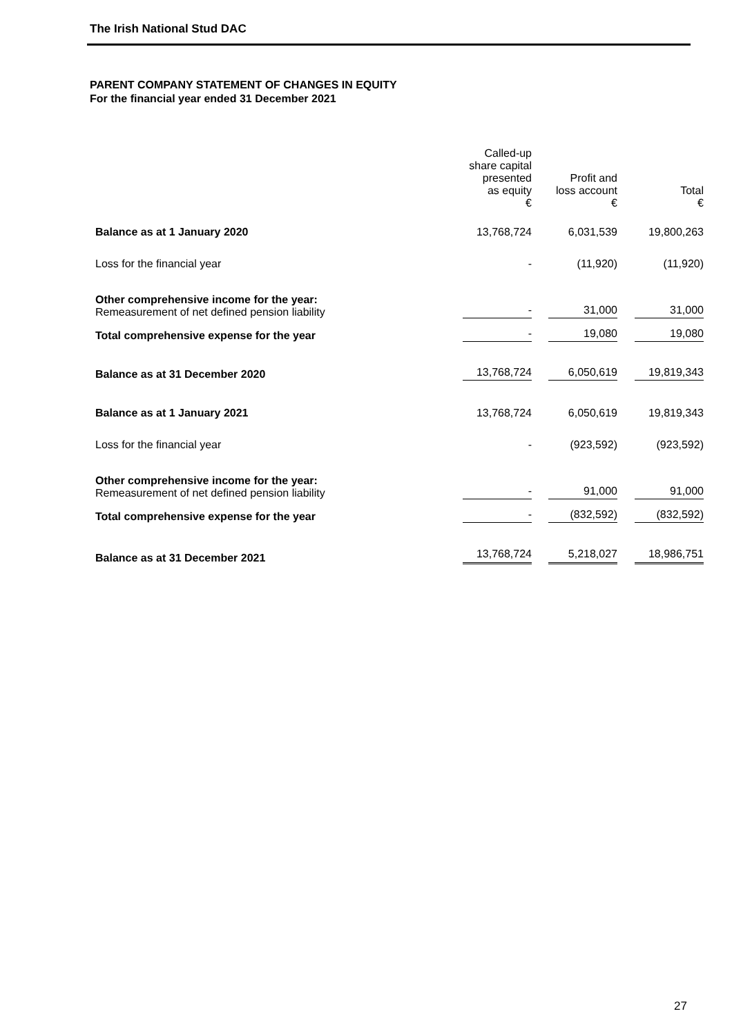The Irish National Stud DAC
PARENT COMPANY STATEMENT OF CHANGES IN EQUITY
For the financial year ended 31 December 2021
| | Called-up share capital presented as equity € | Profit and loss account € | Total € |
| --- | --- | --- | --- |
| Balance as at 1 January 2020 | 13,768,724 | 6,031,539 | 19,800,263 |
| Loss for the financial year | - | (11,920) | (11,920) |
| Other comprehensive income for the year: Remeasurement of net defined pension liability | - | 31,000 | 31,000 |
| Total comprehensive expense for the year | - | 19,080 | 19,080 |
| Balance as at 31 December 2020 | 13,768,724 | 6,050,619 | 19,819,343 |
| Balance as at 1 January 2021 | 13,768,724 | 6,050,619 | 19,819,343 |
| Loss for the financial year | - | (923,592) | (923,592) |
| Other comprehensive income for the year: Remeasurement of net defined pension liability | - | 91,000 | 91,000 |
| Total comprehensive expense for the year | - | (832,592) | (832,592) |
| Balance as at 31 December 2021 | 13,768,724 | 5,218,027 | 18,986,751 |
27